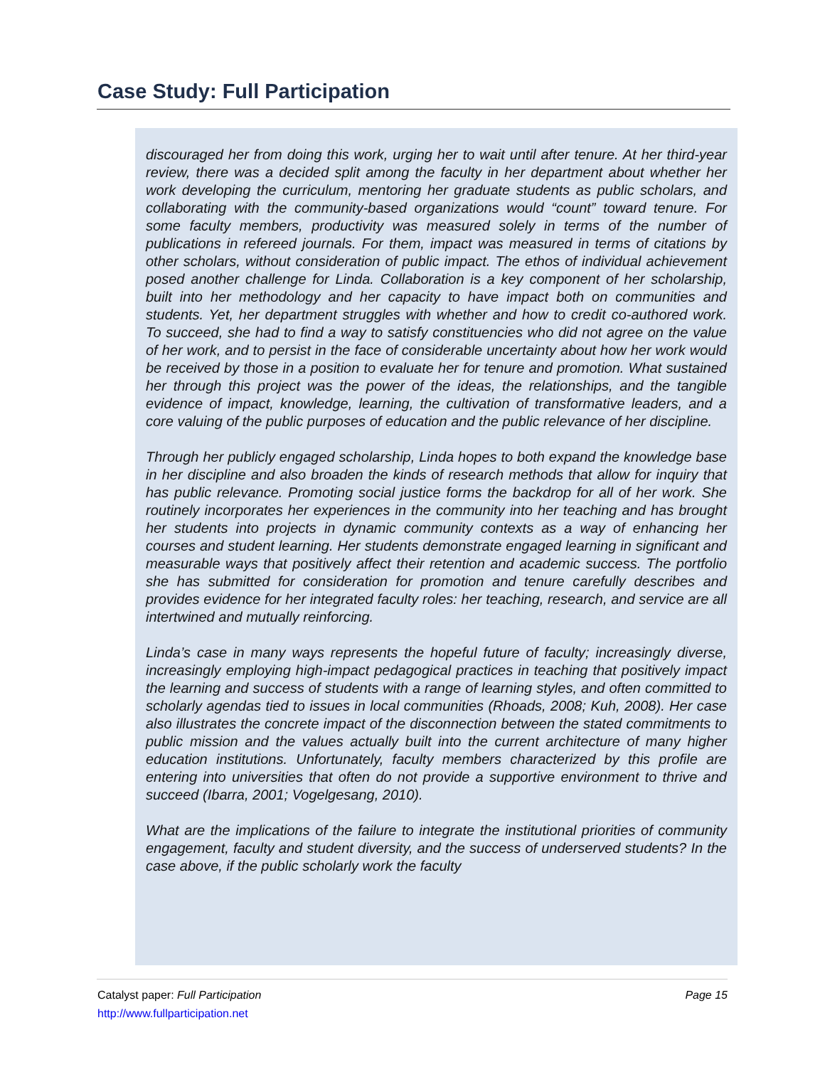Case Study: Full Participation
discouraged her from doing this work, urging her to wait until after tenure. At her third-year review, there was a decided split among the faculty in her department about whether her work developing the curriculum, mentoring her graduate students as public scholars, and collaborating with the community-based organizations would “count” toward tenure. For some faculty members, productivity was measured solely in terms of the number of publications in refereed journals. For them, impact was measured in terms of citations by other scholars, without consideration of public impact. The ethos of individual achievement posed another challenge for Linda. Collaboration is a key component of her scholarship, built into her methodology and her capacity to have impact both on communities and students. Yet, her department struggles with whether and how to credit co-authored work. To succeed, she had to find a way to satisfy constituencies who did not agree on the value of her work, and to persist in the face of considerable uncertainty about how her work would be received by those in a position to evaluate her for tenure and promotion. What sustained her through this project was the power of the ideas, the relationships, and the tangible evidence of impact, knowledge, learning, the cultivation of transformative leaders, and a core valuing of the public purposes of education and the public relevance of her discipline.
Through her publicly engaged scholarship, Linda hopes to both expand the knowledge base in her discipline and also broaden the kinds of research methods that allow for inquiry that has public relevance. Promoting social justice forms the backdrop for all of her work. She routinely incorporates her experiences in the community into her teaching and has brought her students into projects in dynamic community contexts as a way of enhancing her courses and student learning. Her students demonstrate engaged learning in significant and measurable ways that positively affect their retention and academic success. The portfolio she has submitted for consideration for promotion and tenure carefully describes and provides evidence for her integrated faculty roles: her teaching, research, and service are all intertwined and mutually reinforcing.
Linda’s case in many ways represents the hopeful future of faculty; increasingly diverse, increasingly employing high-impact pedagogical practices in teaching that positively impact the learning and success of students with a range of learning styles, and often committed to scholarly agendas tied to issues in local communities (Rhoads, 2008; Kuh, 2008). Her case also illustrates the concrete impact of the disconnection between the stated commitments to public mission and the values actually built into the current architecture of many higher education institutions. Unfortunately, faculty members characterized by this profile are entering into universities that often do not provide a supportive environment to thrive and succeed (Ibarra, 2001; Vogelgesang, 2010).
What are the implications of the failure to integrate the institutional priorities of community engagement, faculty and student diversity, and the success of underserved students? In the case above, if the public scholarly work the faculty
Catalyst paper: Full Participation
http://www.fullparticipation.net
Page 15